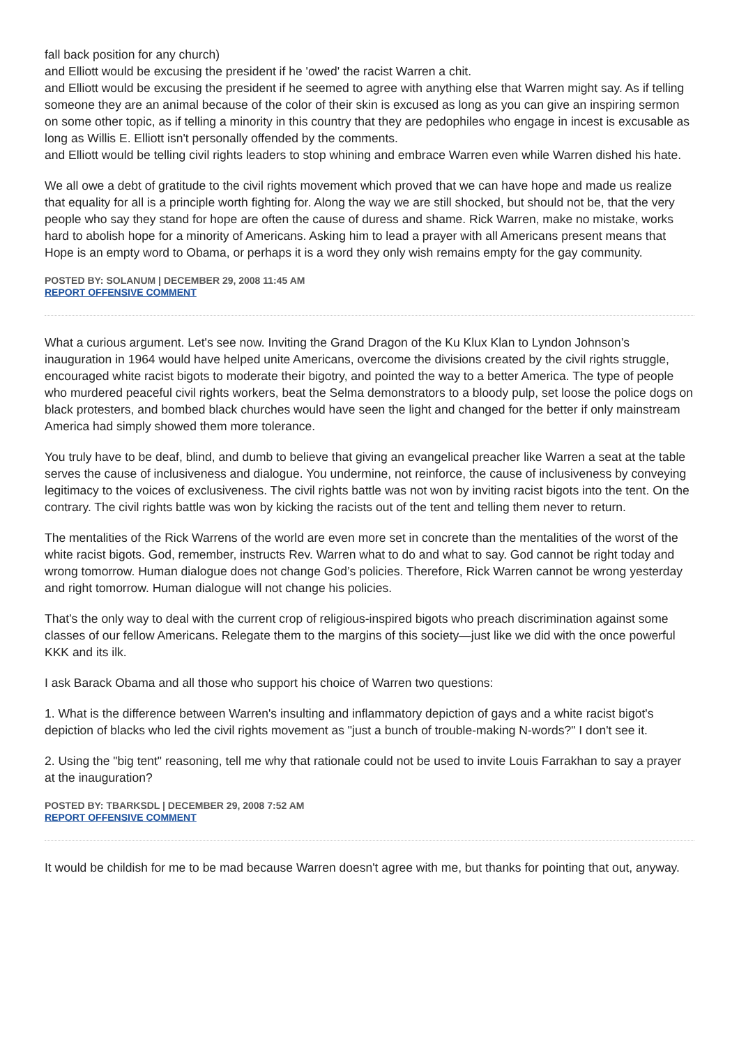fall back position for any church)
and Elliott would be excusing the president if he 'owed' the racist Warren a chit.
and Elliott would be excusing the president if he seemed to agree with anything else that Warren might say. As if telling someone they are an animal because of the color of their skin is excused as long as you can give an inspiring sermon on some other topic, as if telling a minority in this country that they are pedophiles who engage in incest is excusable as long as Willis E. Elliott isn't personally offended by the comments.
and Elliott would be telling civil rights leaders to stop whining and embrace Warren even while Warren dished his hate.
We all owe a debt of gratitude to the civil rights movement which proved that we can have hope and made us realize that equality for all is a principle worth fighting for. Along the way we are still shocked, but should not be, that the very people who say they stand for hope are often the cause of duress and shame. Rick Warren, make no mistake, works hard to abolish hope for a minority of Americans. Asking him to lead a prayer with all Americans present means that Hope is an empty word to Obama, or perhaps it is a word they only wish remains empty for the gay community.
POSTED BY: SOLANUM | DECEMBER 29, 2008 11:45 AM
REPORT OFFENSIVE COMMENT
What a curious argument. Let's see now. Inviting the Grand Dragon of the Ku Klux Klan to Lyndon Johnson’s inauguration in 1964 would have helped unite Americans, overcome the divisions created by the civil rights struggle, encouraged white racist bigots to moderate their bigotry, and pointed the way to a better America. The type of people who murdered peaceful civil rights workers, beat the Selma demonstrators to a bloody pulp, set loose the police dogs on black protesters, and bombed black churches would have seen the light and changed for the better if only mainstream America had simply showed them more tolerance.
You truly have to be deaf, blind, and dumb to believe that giving an evangelical preacher like Warren a seat at the table serves the cause of inclusiveness and dialogue. You undermine, not reinforce, the cause of inclusiveness by conveying legitimacy to the voices of exclusiveness. The civil rights battle was not won by inviting racist bigots into the tent. On the contrary. The civil rights battle was won by kicking the racists out of the tent and telling them never to return.
The mentalities of the Rick Warrens of the world are even more set in concrete than the mentalities of the worst of the white racist bigots. God, remember, instructs Rev. Warren what to do and what to say. God cannot be right today and wrong tomorrow. Human dialogue does not change God’s policies. Therefore, Rick Warren cannot be wrong yesterday and right tomorrow. Human dialogue will not change his policies.
That’s the only way to deal with the current crop of religious-inspired bigots who preach discrimination against some classes of our fellow Americans. Relegate them to the margins of this society—just like we did with the once powerful KKK and its ilk.
I ask Barack Obama and all those who support his choice of Warren two questions:
1. What is the difference between Warren's insulting and inflammatory depiction of gays and a white racist bigot's depiction of blacks who led the civil rights movement as "just a bunch of trouble-making N-words?" I don't see it.
2. Using the "big tent" reasoning, tell me why that rationale could not be used to invite Louis Farrakhan to say a prayer at the inauguration?
POSTED BY: TBARKSDL | DECEMBER 29, 2008 7:52 AM
REPORT OFFENSIVE COMMENT
It would be childish for me to be mad because Warren doesn't agree with me, but thanks for pointing that out, anyway.